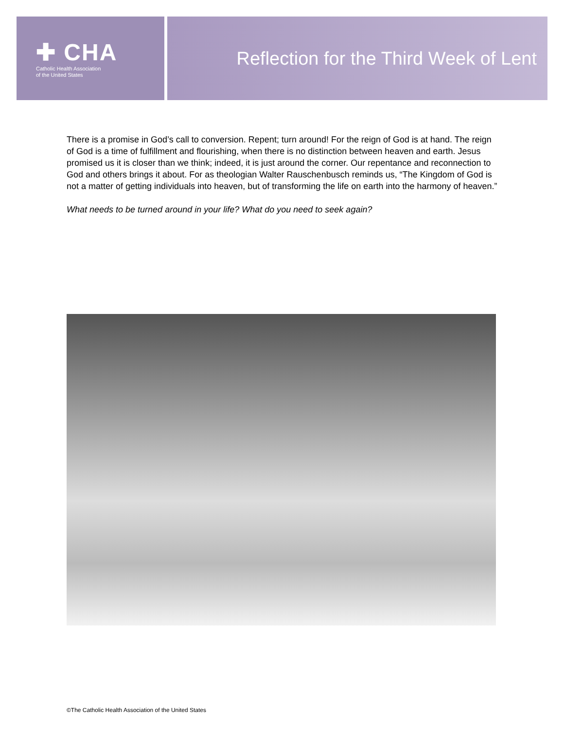✚ CHA
Catholic Health Association
of the United States
Reflection for the Third Week of Lent
There is a promise in God’s call to conversion. Repent; turn around! For the reign of God is at hand. The reign of God is a time of fulfillment and flourishing, when there is no distinction between heaven and earth. Jesus promised us it is closer than we think; indeed, it is just around the corner. Our repentance and reconnection to God and others brings it about. For as theologian Walter Rauschenbusch reminds us, “The Kingdom of God is not a matter of getting individuals into heaven, but of transforming the life on earth into the harmony of heaven.”
What needs to be turned around in your life? What do you need to seek again?
©The Catholic Health Association of the United States